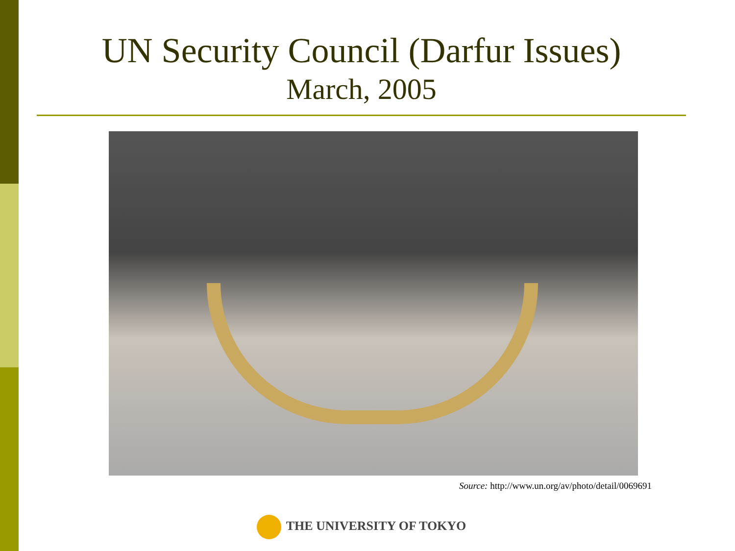UN Security Council (Darfur Issues)
March, 2005
Source: http://www.un.org/av/photo/detail/0069691
THE UNIVERSITY OF TOKYO